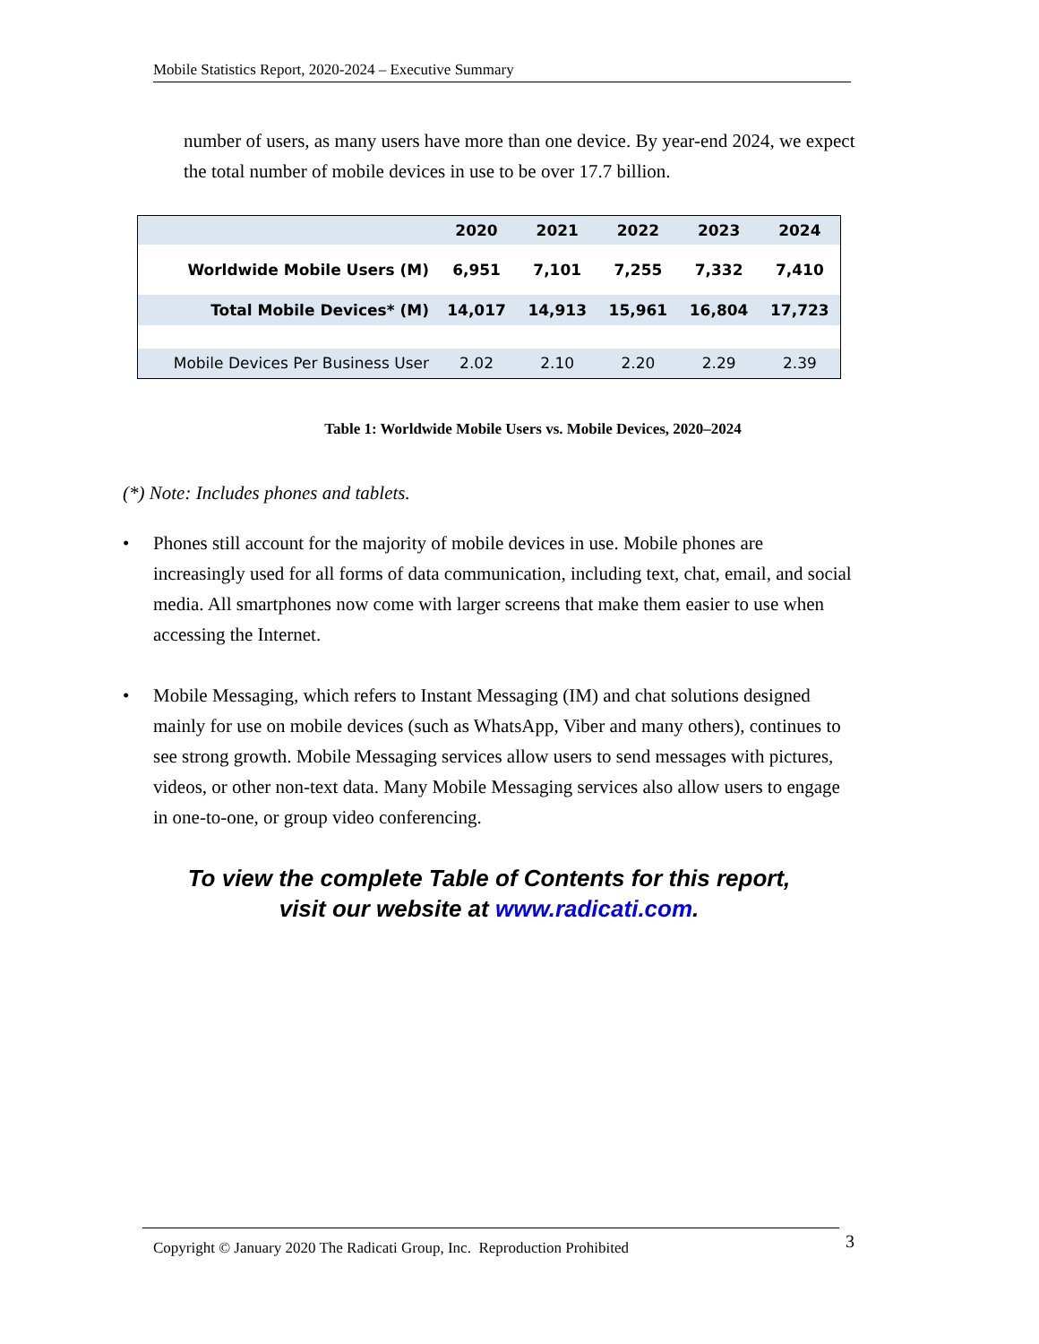Mobile Statistics Report, 2020-2024 – Executive Summary
number of users, as many users have more than one device. By year-end 2024, we expect the total number of mobile devices in use to be over 17.7 billion.
| | 2020 | 2021 | 2022 | 2023 | 2024 |
| --- | --- | --- | --- | --- | --- |
| Worldwide Mobile Users (M) | 6,951 | 7,101 | 7,255 | 7,332 | 7,410 |
| Total Mobile Devices* (M) | 14,017 | 14,913 | 15,961 | 16,804 | 17,723 |
| Mobile Devices Per Business User | 2.02 | 2.10 | 2.20 | 2.29 | 2.39 |
Table 1: Worldwide Mobile Users vs. Mobile Devices, 2020–2024
(*) Note: Includes phones and tablets.
• Phones still account for the majority of mobile devices in use. Mobile phones are increasingly used for all forms of data communication, including text, chat, email, and social media. All smartphones now come with larger screens that make them easier to use when accessing the Internet.
• Mobile Messaging, which refers to Instant Messaging (IM) and chat solutions designed mainly for use on mobile devices (such as WhatsApp, Viber and many others), continues to see strong growth. Mobile Messaging services allow users to send messages with pictures, videos, or other non-text data. Many Mobile Messaging services also allow users to engage in one-to-one, or group video conferencing.
To view the complete Table of Contents for this report,
visit our website at www.radicati.com.
Copyright © January 2020 The Radicati Group, Inc. Reproduction Prohibited 3